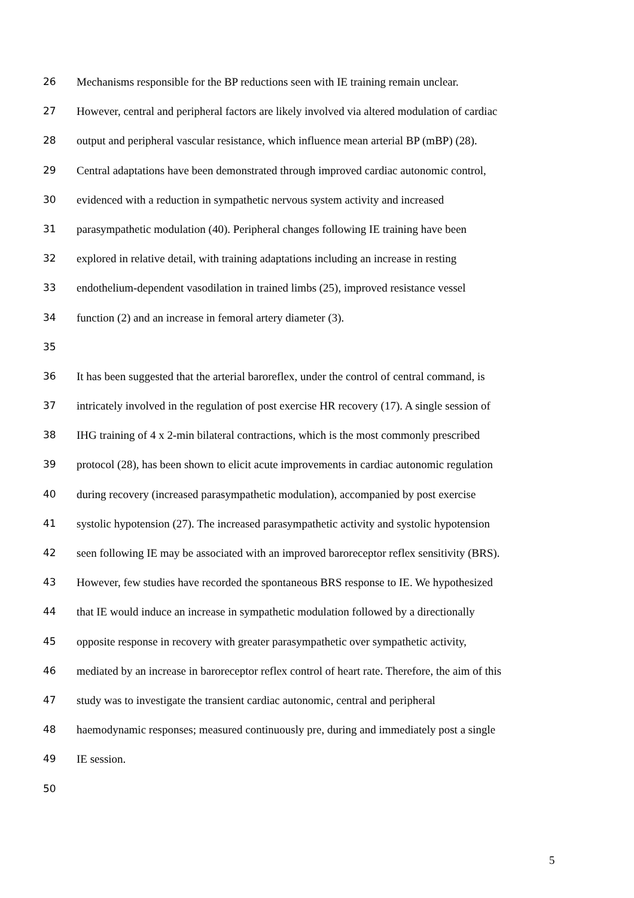26 Mechanisms responsible for the BP reductions seen with IE training remain unclear.
27 However, central and peripheral factors are likely involved via altered modulation of cardiac
28 output and peripheral vascular resistance, which influence mean arterial BP (mBP) (28).
29 Central adaptations have been demonstrated through improved cardiac autonomic control,
30 evidenced with a reduction in sympathetic nervous system activity and increased
31 parasympathetic modulation (40). Peripheral changes following IE training have been
32 explored in relative detail, with training adaptations including an increase in resting
33 endothelium-dependent vasodilation in trained limbs (25), improved resistance vessel
34 function (2) and an increase in femoral artery diameter (3).
35
36 It has been suggested that the arterial baroreflex, under the control of central command, is
37 intricately involved in the regulation of post exercise HR recovery (17). A single session of
38 IHG training of 4 x 2-min bilateral contractions, which is the most commonly prescribed
39 protocol (28), has been shown to elicit acute improvements in cardiac autonomic regulation
40 during recovery (increased parasympathetic modulation), accompanied by post exercise
41 systolic hypotension (27). The increased parasympathetic activity and systolic hypotension
42 seen following IE may be associated with an improved baroreceptor reflex sensitivity (BRS).
43 However, few studies have recorded the spontaneous BRS response to IE. We hypothesized
44 that IE would induce an increase in sympathetic modulation followed by a directionally
45 opposite response in recovery with greater parasympathetic over sympathetic activity,
46 mediated by an increase in baroreceptor reflex control of heart rate. Therefore, the aim of this
47 study was to investigate the transient cardiac autonomic, central and peripheral
48 haemodynamic responses; measured continuously pre, during and immediately post a single
49 IE session.
50
5